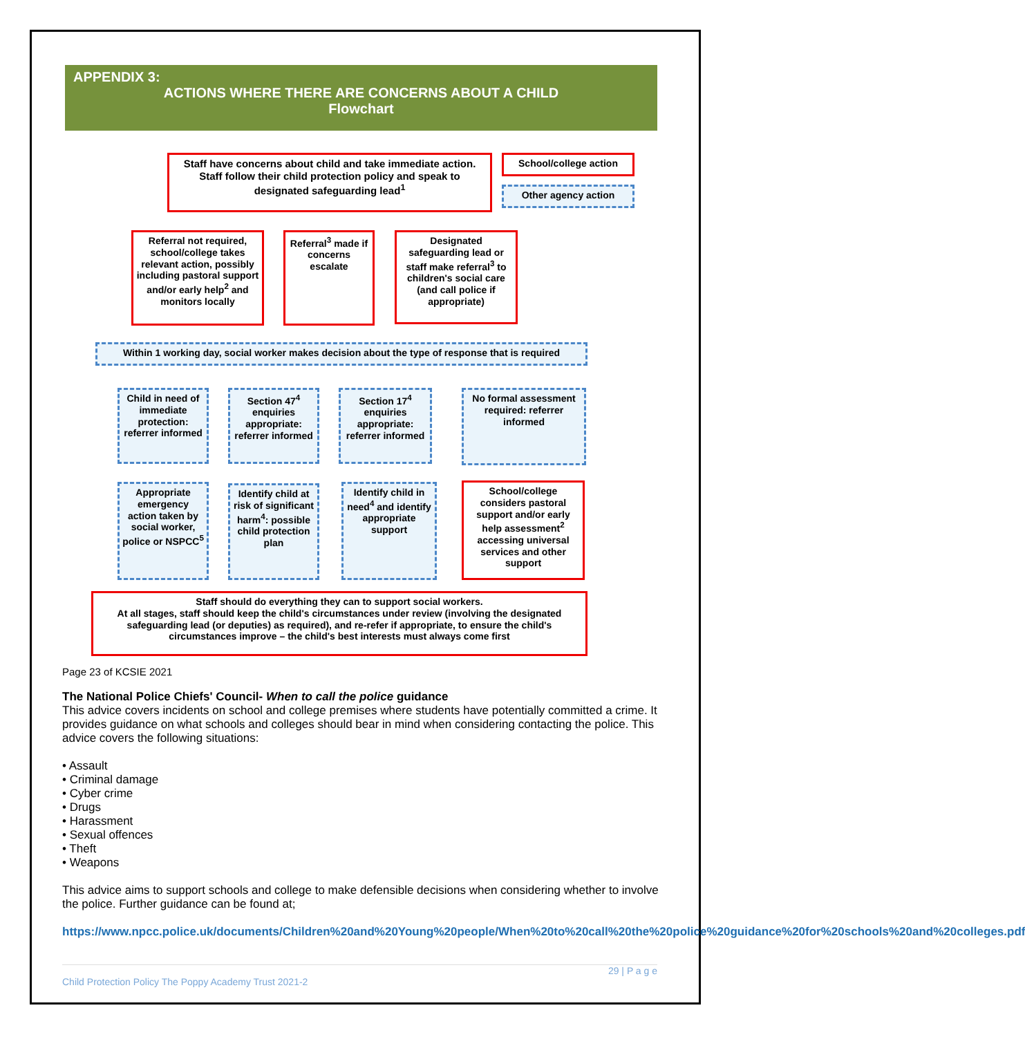APPENDIX 3:
ACTIONS WHERE THERE ARE CONCERNS ABOUT A CHILD
Flowchart
Staff have concerns about child and take immediate action. Staff follow their child protection policy and speak to designated safeguarding lead<sup>1</sup>
School/college action
Other agency action
Referral not required, school/college takes relevant action, possibly including pastoral support and/or early help<sup>2</sup> and monitors locally
Referral<sup>3</sup> made if concerns escalate
Designated safeguarding lead or staff make referral<sup>3</sup> to children's social care (and call police if appropriate)
Within 1 working day, social worker makes decision about the type of response that is required
Child in need of immediate protection: referrer informed
Section 47<sup>4</sup> enquiries appropriate: referrer informed
Section 17<sup>4</sup> enquiries appropriate: referrer informed
No formal assessment required: referrer informed
Appropriate emergency action taken by social worker, police or NSPCC<sup>5</sup>
Identify child at risk of significant harm<sup>4</sup>: possible child protection plan
Identify child in need<sup>4</sup> and identify appropriate support
School/college considers pastoral support and/or early help assessment<sup>2</sup> accessing universal services and other support
Staff should do everything they can to support social workers.
At all stages, staff should keep the child's circumstances under review (involving the designated safeguarding lead (or deputies) as required), and re-refer if appropriate, to ensure the child's circumstances improve – the child's best interests must always come first
Page 23 of KCSIE 2021
The National Police Chiefs' Council- When to call the police guidance
This advice covers incidents on school and college premises where students have potentially committed a crime. It provides guidance on what schools and colleges should bear in mind when considering contacting the police. This advice covers the following situations:
• Assault
• Criminal damage
• Cyber crime
• Drugs
• Harassment
• Sexual offences
• Theft
• Weapons
This advice aims to support schools and college to make defensible decisions when considering whether to involve the police. Further guidance can be found at;
https://www.npcc.police.uk/documents/Children%20and%20Young%20people/When%20to%20call%20the%20police%20guidance%20for%20schools%20and%20colleges.pdf
29 | P a g e
Child Protection Policy The Poppy Academy Trust 2021-2